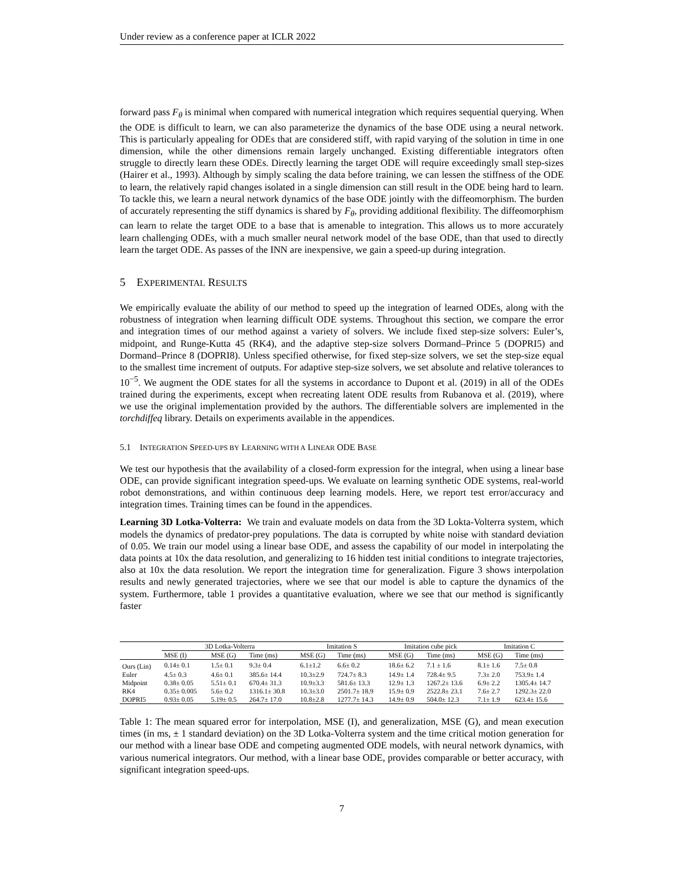Under review as a conference paper at ICLR 2022
forward pass F<sub>θ</sub> is minimal when compared with numerical integration which requires sequential querying. When the ODE is difficult to learn, we can also parameterize the dynamics of the base ODE using a neural network. This is particularly appealing for ODEs that are considered stiff, with rapid varying of the solution in time in one dimension, while the other dimensions remain largely unchanged. Existing differentiable integrators often struggle to directly learn these ODEs. Directly learning the target ODE will require exceedingly small step-sizes (Hairer et al., 1993). Although by simply scaling the data before training, we can lessen the stiffness of the ODE to learn, the relatively rapid changes isolated in a single dimension can still result in the ODE being hard to learn. To tackle this, we learn a neural network dynamics of the base ODE jointly with the diffeomorphism. The burden of accurately representing the stiff dynamics is shared by F<sub>θ</sub>, providing additional flexibility. The diffeomorphism can learn to relate the target ODE to a base that is amenable to integration. This allows us to more accurately learn challenging ODEs, with a much smaller neural network model of the base ODE, than that used to directly learn the target ODE. As passes of the INN are inexpensive, we gain a speed-up during integration.
5 EXPERIMENTAL RESULTS
We empirically evaluate the ability of our method to speed up the integration of learned ODEs, along with the robustness of integration when learning difficult ODE systems. Throughout this section, we compare the error and integration times of our method against a variety of solvers. We include fixed step-size solvers: Euler’s, midpoint, and Runge-Kutta 45 (RK4), and the adaptive step-size solvers Dormand–Prince 5 (DOPRI5) and Dormand–Prince 8 (DOPRI8). Unless specified otherwise, for fixed step-size solvers, we set the step-size equal to the smallest time increment of outputs. For adaptive step-size solvers, we set absolute and relative tolerances to 10<sup>−5</sup>. We augment the ODE states for all the systems in accordance to Dupont et al. (2019) in all of the ODEs trained during the experiments, except when recreating latent ODE results from Rubanova et al. (2019), where we use the original implementation provided by the authors. The differentiable solvers are implemented in the torchdiffeq library. Details on experiments available in the appendices.
5.1 INTEGRATION SPEED-UPS BY LEARNING WITH A LINEAR ODE BASE
We test our hypothesis that the availability of a closed-form expression for the integral, when using a linear base ODE, can provide significant integration speed-ups. We evaluate on learning synthetic ODE systems, real-world robot demonstrations, and within continuous deep learning models. Here, we report test error/accuracy and integration times. Training times can be found in the appendices.
Learning 3D Lotka-Volterra: We train and evaluate models on data from the 3D Lokta-Volterra system, which models the dynamics of predator-prey populations. The data is corrupted by white noise with standard deviation of 0.05. We train our model using a linear base ODE, and assess the capability of our model in interpolating the data points at 10x the data resolution, and generalizing to 16 hidden test initial conditions to integrate trajectories, also at 10x the data resolution. We report the integration time for generalization. Figure 3 shows interpolation results and newly generated trajectories, where we see that our model is able to capture the dynamics of the system. Furthermore, table 1 provides a quantitative evaluation, where we see that our method is significantly faster
| | 3D Lotka-Volterra | | | Imitation S | | Imitation cube pick | | Imitation C | |
| --- | --- | --- | --- | --- | --- | --- | --- | --- | --- |
| | MSE (I) | MSE (G) | Time (ms) | MSE (G) | Time (ms) | MSE (G) | Time (ms) | MSE (G) | Time (ms) |
| Ours (Lin) | 0.14± 0.1 | 1.5± 0.1 | 9.3± 0.4 | 6.1±1.2 | 6.6± 0.2 | 18.6± 6.2 | 7.1 ± 1.6 | 8.1± 1.6 | 7.5± 0.8 |
| Euler | 4.5± 0.3 | 4.6± 0.1 | 385.6± 14.4 | 10.3±2.9 | 724.7± 8.3 | 14.9± 1.4 | 728.4± 9.5 | 7.3± 2.0 | 753.9± 1.4 |
| Midpoint | 0.38± 0.05 | 5.51± 0.1 | 670.4± 31.3 | 10.9±3.3 | 581.6± 13.3 | 12.9± 1.3 | 1267.2± 13.6 | 6.9± 2.2 | 1305.4± 14.7 |
| RK4 | 0.35± 0.005 | 5.6± 0.2 | 1316.1± 30.8 | 10.3±3.0 | 2501.7± 18.9 | 15.9± 0.9 | 2522.8± 23.1 | 7.6± 2.7 | 1292.3± 22.0 |
| DOPRI5 | 0.93± 0.05 | 5.19± 0.5 | 264.7± 17.0 | 10.8±2.8 | 1277.7± 14.3 | 14.9± 0.9 | 504.0± 12.3 | 7.1± 1.9 | 623.4± 15.6 |
Table 1: The mean squared error for interpolation, MSE (I), and generalization, MSE (G), and mean execution times (in ms, ± 1 standard deviation) on the 3D Lotka-Volterra system and the time critical motion generation for our method with a linear base ODE and competing augmented ODE models, with neural network dynamics, with various numerical integrators. Our method, with a linear base ODE, provides comparable or better accuracy, with significant integration speed-ups.
7